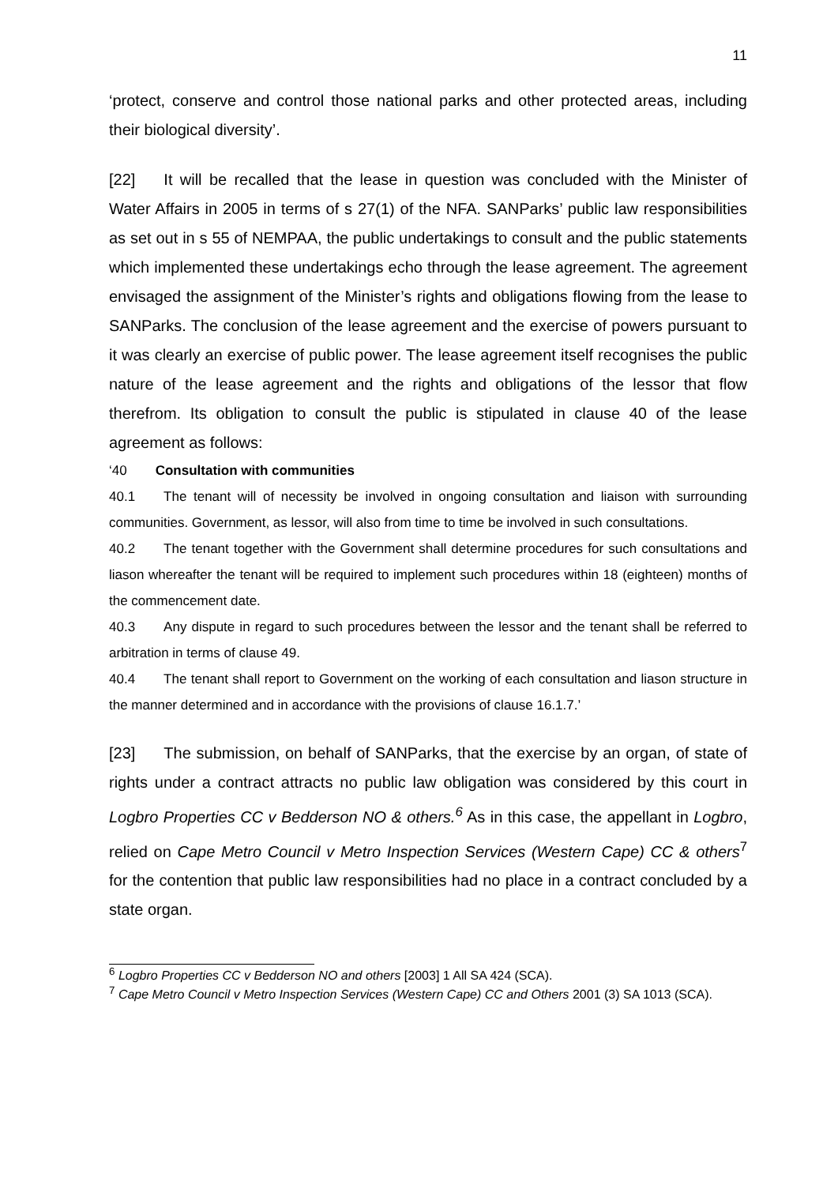11
‘protect, conserve and control those national parks and other protected areas, including their biological diversity’.
[22] It will be recalled that the lease in question was concluded with the Minister of Water Affairs in 2005 in terms of s 27(1) of the NFA. SANParks’ public law responsibilities as set out in s 55 of NEMPAA, the public undertakings to consult and the public statements which implemented these undertakings echo through the lease agreement. The agreement envisaged the assignment of the Minister’s rights and obligations flowing from the lease to SANParks. The conclusion of the lease agreement and the exercise of powers pursuant to it was clearly an exercise of public power. The lease agreement itself recognises the public nature of the lease agreement and the rights and obligations of the lessor that flow therefrom. Its obligation to consult the public is stipulated in clause 40 of the lease agreement as follows:
‘40 Consultation with communities
40.1 The tenant will of necessity be involved in ongoing consultation and liaison with surrounding communities. Government, as lessor, will also from time to time be involved in such consultations.
40.2 The tenant together with the Government shall determine procedures for such consultations and liason whereafter the tenant will be required to implement such procedures within 18 (eighteen) months of the commencement date.
40.3 Any dispute in regard to such procedures between the lessor and the tenant shall be referred to arbitration in terms of clause 49.
40.4 The tenant shall report to Government on the working of each consultation and liason structure in the manner determined and in accordance with the provisions of clause 16.1.7.’
[23] The submission, on behalf of SANParks, that the exercise by an organ, of state of rights under a contract attracts no public law obligation was considered by this court in Logbro Properties CC v Bedderson NO & others.<sup>6</sup> As in this case, the appellant in Logbro, relied on Cape Metro Council v Metro Inspection Services (Western Cape) CC & others<sup>7</sup> for the contention that public law responsibilities had no place in a contract concluded by a state organ.
<sup>6</sup> Logbro Properties CC v Bedderson NO and others [2003] 1 All SA 424 (SCA).
<sup>7</sup> Cape Metro Council v Metro Inspection Services (Western Cape) CC and Others 2001 (3) SA 1013 (SCA).